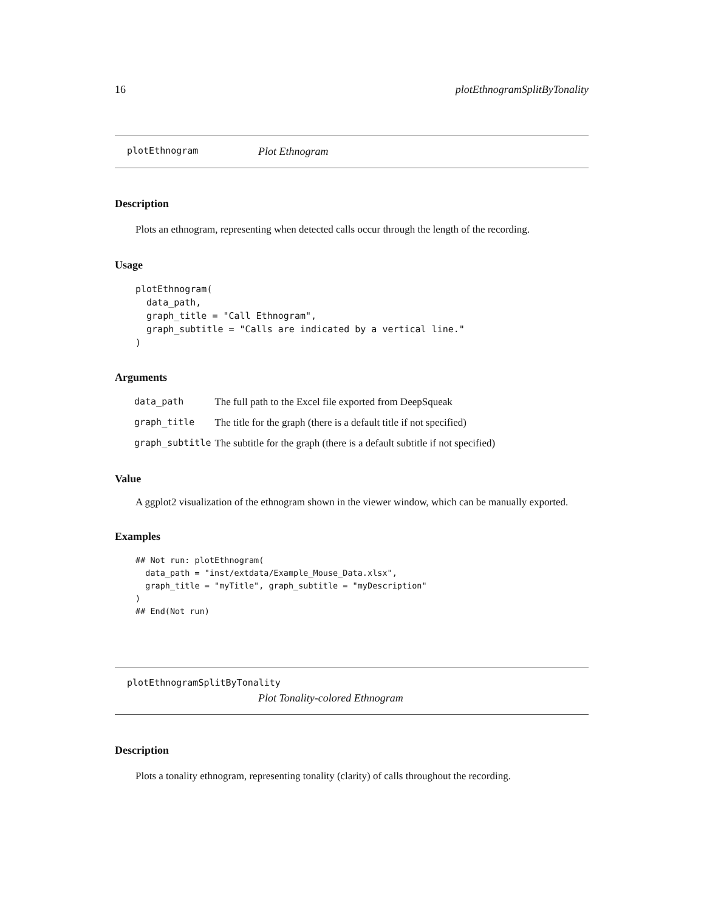16 plotEthnogramSplitByTonality
plotEthnogram Plot Ethnogram
Description
Plots an ethnogram, representing when detected calls occur through the length of the recording.
Usage
plotEthnogram(
  data_path,
  graph_title = "Call Ethnogram",
  graph_subtitle = "Calls are indicated by a vertical line."
)
Arguments
| data_path | The full path to the Excel file exported from DeepSqueak |
| graph_title | The title for the graph (there is a default title if not specified) |
| graph_subtitle | The subtitle for the graph (there is a default subtitle if not specified) |
Value
A ggplot2 visualization of the ethnogram shown in the viewer window, which can be manually exported.
Examples
## Not run: plotEthnogram(
  data_path = "inst/extdata/Example_Mouse_Data.xlsx",
  graph_title = "myTitle", graph_subtitle = "myDescription"
)
## End(Not run)
plotEthnogramSplitByTonality
Plot Tonality-colored Ethnogram
Description
Plots a tonality ethnogram, representing tonality (clarity) of calls throughout the recording.